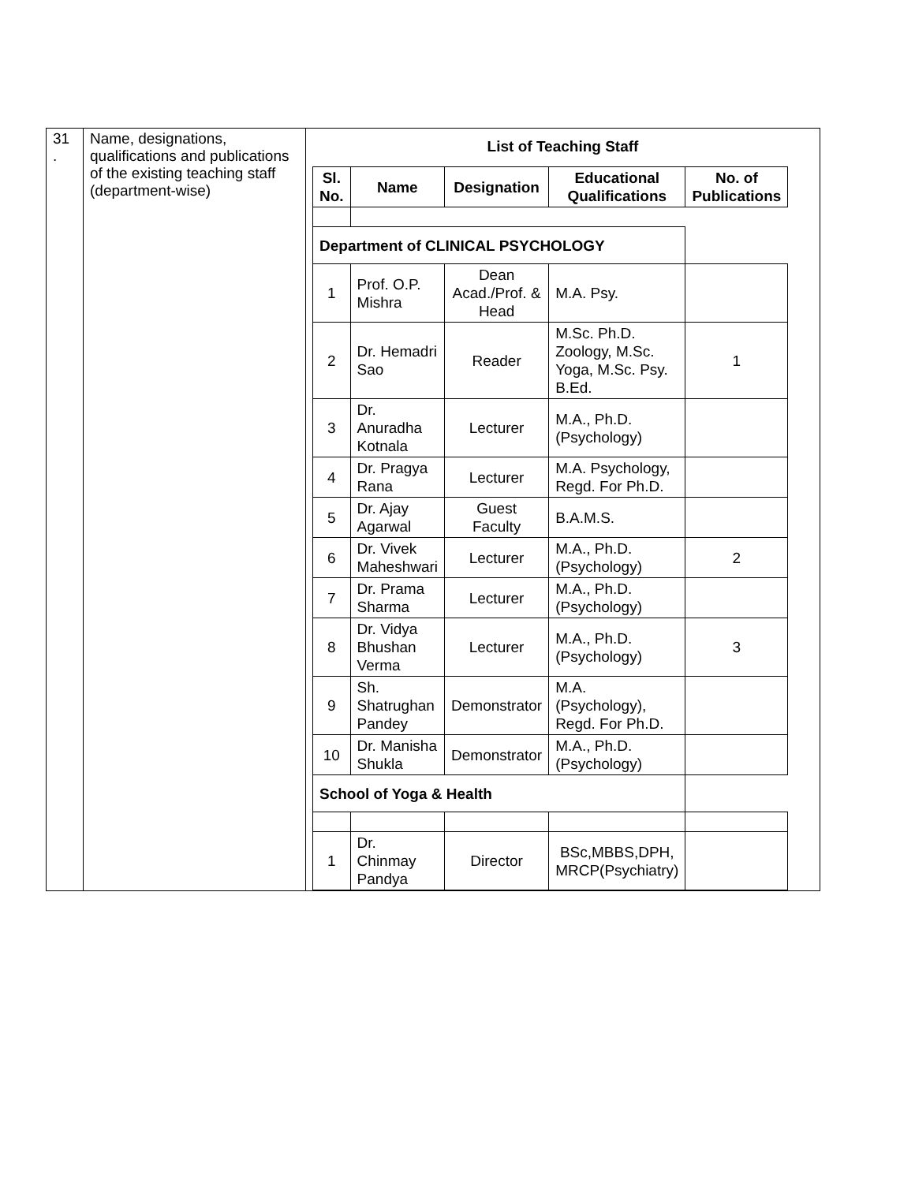| 31 . | Name, designations, qualifications and publications of the existing teaching staff (department-wise) | List of Teaching Staff / Sl. No. / Name / Designation / Educational Qualifications / No. of Publications / / --- / --- / --- / --- / --- / / Department of CLINICAL PSYCHOLOGY / / / / / / 1 / Prof. O.P. Mishra / Dean Acad./Prof. & Head / M.A. Psy. / / / 2 / Dr. Hemadri Sao / Reader / M.Sc. Ph.D. Zoology, M.Sc. Yoga, M.Sc. Psy. B.Ed. / 1 / / 3 / Dr. Anuradha Kotnala / Lecturer / M.A., Ph.D. (Psychology) / / / 4 / Dr. Pragya Rana / Lecturer / M.A. Psychology, Regd. For Ph.D. / / / 5 / Dr. Ajay Agarwal / Guest Faculty / B.A.M.S. / / / 6 / Dr. Vivek Maheshwari / Lecturer / M.A., Ph.D. (Psychology) / 2 / / 7 / Dr. Prama Sharma / Lecturer / M.A., Ph.D. (Psychology) / / / 8 / Dr. Vidya Bhushan Verma / Lecturer / M.A., Ph.D. (Psychology) / 3 / / 9 / Sh. Shatrughan Pandey / Demonstrator / M.A. (Psychology), Regd. For Ph.D. / / / 10 / Dr. Manisha Shukla / Demonstrator / M.A., Ph.D. (Psychology) / / / School of Yoga & Health / / / / / / 1 / Dr. Chinmay Pandya / Director / BSc,MBBS,DPH, MRCP(Psychiatry) / / |